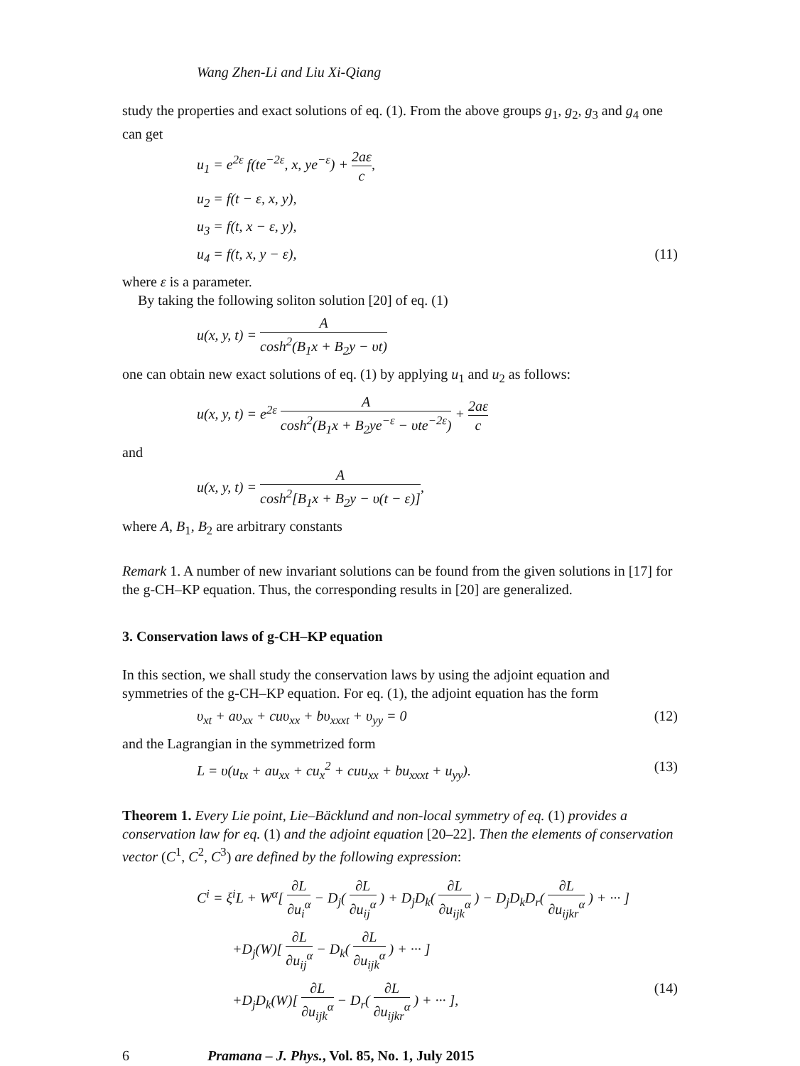Wang Zhen-Li and Liu Xi-Qiang
study the properties and exact solutions of eq. (1). From the above groups g<sub>1</sub>, g<sub>2</sub>, g<sub>3</sub> and g<sub>4</sub> one can get
u<sub>1</sub> = e<sup>2ε</sup> f(te<sup>−2ε</sup>, x, ye<sup>−ε</sup>) + 2aε c,
u<sub>2</sub> = f(t − ε, x, y),
u<sub>3</sub> = f(t, x − ε, y),
u<sub>4</sub> = f(t, x, y − ε), (11)
where ε is a parameter.
By taking the following soliton solution [20] of eq. (1)
u(x, y, t) = A cosh<sup>2</sup>(B<sub>1</sub>x + B<sub>2</sub>y − υt)
one can obtain new exact solutions of eq. (1) by applying u<sub>1</sub> and u<sub>2</sub> as follows:
u(x, y, t) = e<sup>2ε</sup> A cosh<sup>2</sup>(B<sub>1</sub>x + B<sub>2</sub>ye<sup>−ε</sup> − υte<sup>−2ε</sup>) + 2aε c
and
u(x, y, t) = A cosh<sup>2</sup>[B<sub>1</sub>x + B<sub>2</sub>y − υ(t − ε)],
where A, B<sub>1</sub>, B<sub>2</sub> are arbitrary constants
Remark 1. A number of new invariant solutions can be found from the given solutions in [17] for the g-CH–KP equation. Thus, the corresponding results in [20] are generalized.
3. Conservation laws of g-CH–KP equation
In this section, we shall study the conservation laws by using the adjoint equation and symmetries of the g-CH–KP equation. For eq. (1), the adjoint equation has the form
υ<sub>xt</sub> + aυ<sub>xx</sub> + cuυ<sub>xx</sub> + bυ<sub>xxxt</sub> + υ<sub>yy</sub> = 0 (12)
and the Lagrangian in the symmetrized form
L = υ(u<sub>tx</sub> + au<sub>xx</sub> + cu<sub>x</sub><sup>2</sup> + cuu<sub>xx</sub> + bu<sub>xxxt</sub> + u<sub>yy</sub>). (13)
Theorem 1. Every Lie point, Lie–Bäcklund and non-local symmetry of eq. (1) provides a conservation law for eq. (1) and the adjoint equation [20–22]. Then the elements of conservation vector (C<sup>1</sup>, C<sup>2</sup>, C<sup>3</sup>) are defined by the following expression:
C<sup>i</sup> = ξ<sup>i</sup>L + W<sup>α</sup>[ ∂L ∂u<sub>i</sub><sup>α</sup> − D<sub>j</sub>( ∂L ∂u<sub>ij</sub><sup>α</sup> ) + D<sub>j</sub>D<sub>k</sub>( ∂L ∂u<sub>ijk</sub><sup>α</sup> ) − D<sub>j</sub>D<sub>k</sub>D<sub>r</sub>( ∂L ∂u<sub>ijkr</sub><sup>α</sup> ) + ··· ]
+D<sub>j</sub>(W)[ ∂L ∂u<sub>ij</sub><sup>α</sup> − D<sub>k</sub>( ∂L ∂u<sub>ijk</sub><sup>α</sup> ) + ··· ]
+D<sub>j</sub>D<sub>k</sub>(W)[ ∂L ∂u<sub>ijk</sub><sup>α</sup> − D<sub>r</sub>( ∂L ∂u<sub>ijkr</sub><sup>α</sup> ) + ··· ], (14)
6 Pramana – J. Phys., Vol. 85, No. 1, July 2015